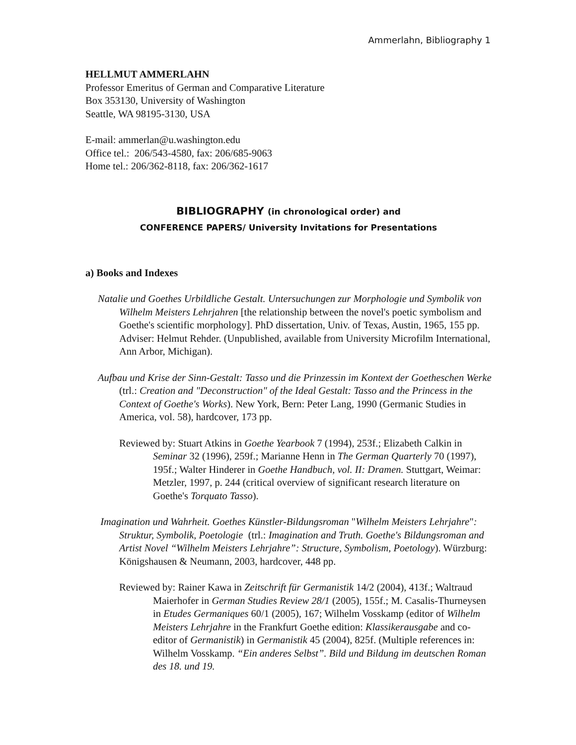Ammerlahn, Bibliography 1
HELLMUT AMMERLAHN
Professor Emeritus of German and Comparative Literature
Box 353130, University of Washington
Seattle, WA 98195-3130, USA
E-mail: ammerlan@u.washington.edu
Office tel.: 206/543-4580, fax: 206/685-9063
Home tel.: 206/362-8118, fax: 206/362-1617
BIBLIOGRAPHY (in chronological order) and
CONFERENCE PAPERS/ University Invitations for Presentations
a) Books and Indexes
Natalie und Goethes Urbildliche Gestalt. Untersuchungen zur Morphologie und Symbolik von Wilhelm Meisters Lehrjahren [the relationship between the novel's poetic symbolism and Goethe's scientific morphology]. PhD dissertation, Univ. of Texas, Austin, 1965, 155 pp. Adviser: Helmut Rehder. (Unpublished, available from University Microfilm International, Ann Arbor, Michigan).
Aufbau und Krise der Sinn-Gestalt: Tasso und die Prinzessin im Kontext der Goetheschen Werke (trl.: Creation and "Deconstruction" of the Ideal Gestalt: Tasso and the Princess in the Context of Goethe's Works). New York, Bern: Peter Lang, 1990 (Germanic Studies in America, vol. 58), hardcover, 173 pp.
Reviewed by: Stuart Atkins in Goethe Yearbook 7 (1994), 253f.; Elizabeth Calkin in Seminar 32 (1996), 259f.; Marianne Henn in The German Quarterly 70 (1997), 195f.; Walter Hinderer in Goethe Handbuch, vol. II: Dramen. Stuttgart, Weimar: Metzler, 1997, p. 244 (critical overview of significant research literature on Goethe's Torquato Tasso).
Imagination und Wahrheit. Goethes Künstler-Bildungsroman "Wilhelm Meisters Lehrjahre": Struktur, Symbolik, Poetologie (trl.: Imagination and Truth. Goethe's Bildungsroman and Artist Novel “Wilhelm Meisters Lehrjahre”: Structure, Symbolism, Poetology). Würzburg: Königshausen & Neumann, 2003, hardcover, 448 pp.
Reviewed by: Rainer Kawa in Zeitschrift für Germanistik 14/2 (2004), 413f.; Waltraud Maierhofer in German Studies Review 28/1 (2005), 155f.; M. Casalis-Thurneysen in Etudes Germaniques 60/1 (2005), 167; Wilhelm Vosskamp (editor of Wilhelm Meisters Lehrjahre in the Frankfurt Goethe edition: Klassikerausgabe and co-editor of Germanistik) in Germanistik 45 (2004), 825f. (Multiple references in: Wilhelm Vosskamp. “Ein anderes Selbst”. Bild und Bildung im deutschen Roman des 18. und 19.